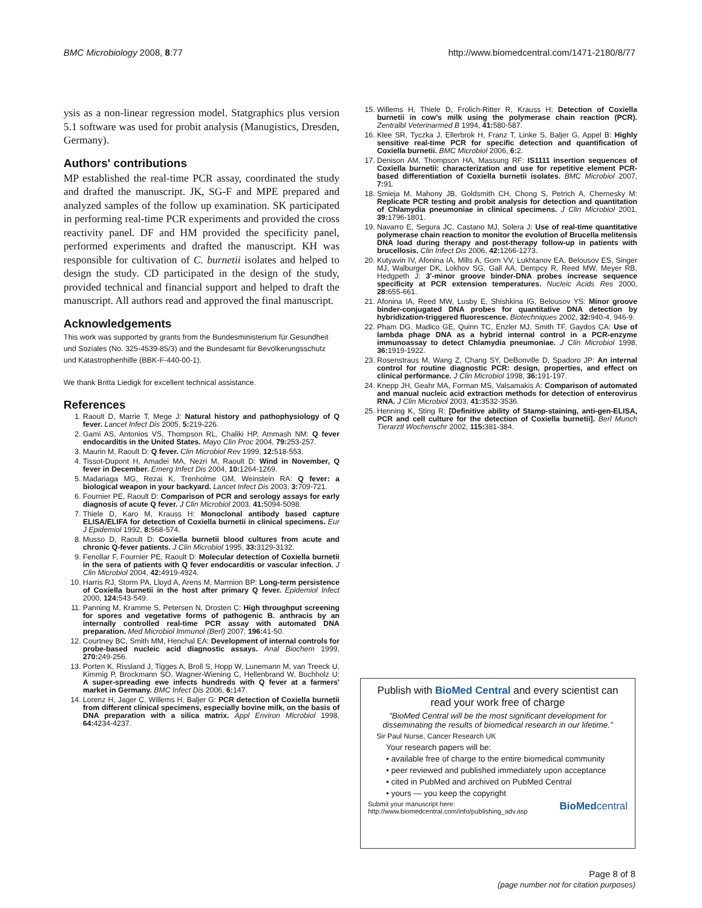BMC Microbiology 2008, 8:77 http://www.biomedcentral.com/1471-2180/8/77
ysis as a non-linear regression model. Statgraphics plus version 5.1 software was used for probit analysis (Manugistics, Dresden, Germany).
Authors' contributions
MP established the real-time PCR assay, coordinated the study and drafted the manuscript. JK, SG-F and MPE prepared and analyzed samples of the follow up examination. SK participated in performing real-time PCR experiments and provided the cross reactivity panel. DF and HM provided the specificity panel, performed experiments and drafted the manuscript. KH was responsible for cultivation of C. burnetii isolates and helped to design the study. CD participated in the design of the study, provided technical and financial support and helped to draft the manuscript. All authors read and approved the final manuscript.
Acknowledgements
This work was supported by grants from the Bundesministerium für Gesundheit und Soziales (No. 325-4539-85/3) and the Bundesamt für Bevölkerungsschutz und Katastrophenhilfe (BBK-F-440-00-1).
We thank Britta Liedigk for excellent technical assistance.
References
1. Raoult D, Marrie T, Mege J: Natural history and pathophysiology of Q fever. Lancet Infect Dis 2005, 5: 219-226.
2. Gami AS, Antonios VS, Thompson RL, Chaliki HP, Ammash NM: Q fever endocarditis in the United States. Mayo Clin Proc 2004, 79: 253-257.
3. Maurin M, Raoult D: Q fever. Clin Microbiol Rev 1999, 12: 518-553.
4. Tissot-Dupont H, Amadei MA, Nezri M, Raoult D: Wind in November, Q fever in December. Emerg Infect Dis 2004, 10: 1264-1269.
5. Madariaga MG, Rezai K, Trenholme GM, Weinstein RA: Q fever: a biological weapon in your backyard. Lancet Infect Dis 2003, 3: 709-721.
6. Fournier PE, Raoult D: Comparison of PCR and serology assays for early diagnosis of acute Q fever. J Clin Microbiol 2003, 41: 5094-5098.
7. Thiele D, Karo M, Krauss H: Monoclonal antibody based capture ELISA/ELIFA for detection of Coxiella burnetii in clinical specimens. Eur J Epidemiol 1992, 8: 568-574.
8. Musso D, Raoult D: Coxiella burnetii blood cultures from acute and chronic Q-fever patients. J Clin Microbiol 1995, 33: 3129-3132.
9. Fenollar F, Fournier PE, Raoult D: Molecular detection of Coxiella burnetii in the sera of patients with Q fever endocarditis or vascular infection. J Clin Microbiol 2004, 42: 4919-4924.
10. Harris RJ, Storm PA, Lloyd A, Arens M, Marmion BP: Long-term persistence of Coxiella burnetii in the host after primary Q fever. Epidemiol Infect 2000, 124: 543-549.
11. Panning M, Kramme S, Petersen N, Drosten C: High throughput screening for spores and vegetative forms of pathogenic B. anthracis by an internally controlled real-time PCR assay with automated DNA preparation. Med Microbiol Immunol (Berl) 2007, 196: 41-50.
12. Courtney BC, Smith MM, Henchal EA: Development of internal controls for probe-based nucleic acid diagnostic assays. Anal Biochem 1999, 270: 249-256.
13. Porten K, Rissland J, Tigges A, Broll S, Hopp W, Lunemann M, van Treeck U, Kimmig P, Brockmann SO, Wagner-Wiening C, Hellenbrand W, Buchholz U: A super-spreading ewe infects hundreds with Q fever at a farmers' market in Germany. BMC Infect Dis 2006, 6: 147.
14. Lorenz H, Jager C, Willems H, Baljer G: PCR detection of Coxiella burnetii from different clinical specimens, especially bovine milk, on the basis of DNA preparation with a silica matrix. Appl Environ Microbiol 1998, 64: 4234-4237.
15. Willems H, Thiele D, Frolich-Ritter R, Krauss H: Detection of Coxiella burnetii in cow's milk using the polymerase chain reaction (PCR). Zentralbl Veterinarmed B 1994, 41: 580-587.
16. Klee SR, Tyczka J, Ellerbrok H, Franz T, Linke S, Baljer G, Appel B: Highly sensitive real-time PCR for specific detection and quantification of Coxiella burnetii. BMC Microbiol 2006, 6: 2.
17. Denison AM, Thompson HA, Massung RF: IS1111 insertion sequences of Coxiella burnetii: characterization and use for repetitive element PCR-based differentiation of Coxiella burnetii isolates. BMC Microbiol 2007, 7: 91.
18. Smieja M, Mahony JB, Goldsmith CH, Chong S, Petrich A, Chernesky M: Replicate PCR testing and probit analysis for detection and quantitation of Chlamydia pneumoniae in clinical specimens. J Clin Microbiol 2001, 39: 1796-1801.
19. Navarro E, Segura JC, Castano MJ, Solera J: Use of real-time quantitative polymerase chain reaction to monitor the evolution of Brucella melitensis DNA load during therapy and post-therapy follow-up in patients with brucellosis. Clin Infect Dis 2006, 42: 1266-1273.
20. Kutyavin IV, Afonina IA, Mills A, Gorn VV, Lukhtanov EA, Belousov ES, Singer MJ, Walburger DK, Lokhov SG, Gall AA, Dempcy R, Reed MW, Meyer RB, Hedgpeth J: 3'-minor groove binder-DNA probes increase sequence specificity at PCR extension temperatures. Nucleic Acids Res 2000, 28: 655-661.
21. Afonina IA, Reed MW, Lusby E, Shishkina IG, Belousov YS: Minor groove binder-conjugated DNA probes for quantitative DNA detection by hybridization-triggered fluorescence. Biotechniques 2002, 32: 940-4, 946-9.
22. Pham DG, Madico GE, Quinn TC, Enzler MJ, Smith TF, Gaydos CA: Use of lambda phage DNA as a hybrid internal control in a PCR-enzyme immunoassay to detect Chlamydia pneumoniae. J Clin Microbiol 1998, 36: 1919-1922.
23. Rosenstraus M, Wang Z, Chang SY, DeBonville D, Spadoro JP: An internal control for routine diagnostic PCR: design, properties, and effect on clinical performance. J Clin Microbiol 1998, 36: 191-197.
24. Knepp JH, Geahr MA, Forman MS, Valsamakis A: Comparison of automated and manual nucleic acid extraction methods for detection of enterovirus RNA. J Clin Microbiol 2003, 41: 3532-3536.
25. Henning K, Sting R: [Definitive ability of Stamp-staining, anti-gen-ELISA, PCR and cell culture for the detection of Coxiella burnetii]. Berl Munch Tierarztl Wochenschr 2002, 115: 381-384.
Publish with BioMed Central and every scientist can read your work free of charge
"BioMed Central will be the most significant development for disseminating the results of biomedical research in our lifetime."
Sir Paul Nurse, Cancer Research UK
Your research papers will be:
• available free of charge to the entire biomedical community
• peer reviewed and published immediately upon acceptance
• cited in PubMed and archived on PubMed Central
• yours — you keep the copyright
Submit your manuscript here:
http://www.biomedcentral.com/info/publishing_adv.asp BioMedcentral
Page 8 of 8
(page number not for citation purposes)